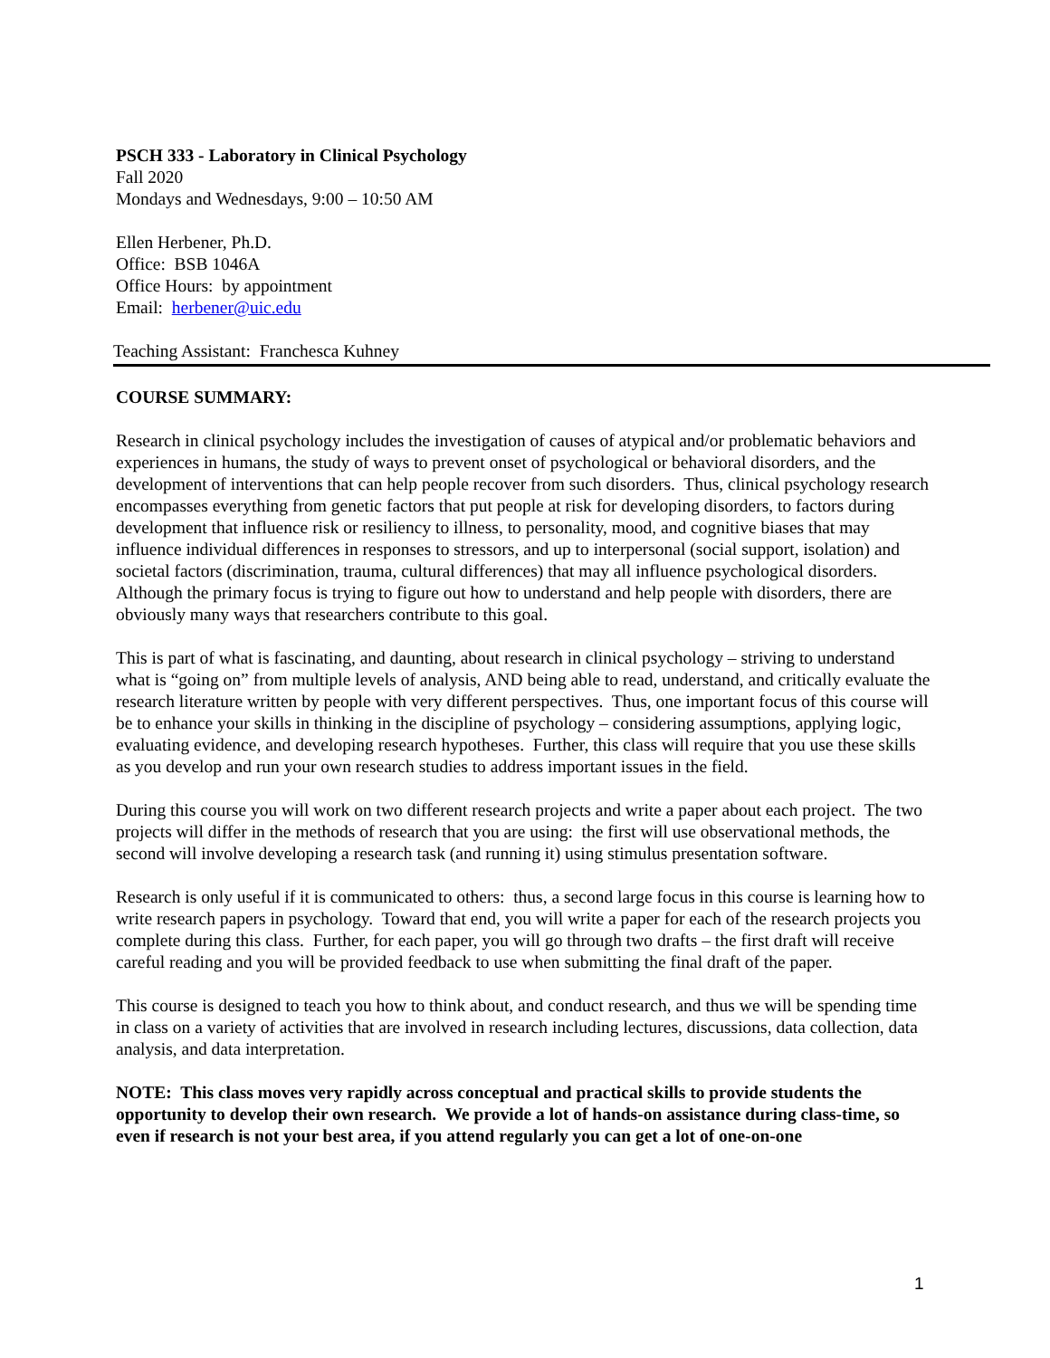PSCH 333 - Laboratory in Clinical Psychology
Fall 2020
Mondays and Wednesdays, 9:00 – 10:50 AM
Ellen Herbener, Ph.D.
Office: BSB 1046A
Office Hours: by appointment
Email: herbener@uic.edu
Teaching Assistant: Franchesca Kuhney
COURSE SUMMARY:
Research in clinical psychology includes the investigation of causes of atypical and/or problematic behaviors and experiences in humans, the study of ways to prevent onset of psychological or behavioral disorders, and the development of interventions that can help people recover from such disorders. Thus, clinical psychology research encompasses everything from genetic factors that put people at risk for developing disorders, to factors during development that influence risk or resiliency to illness, to personality, mood, and cognitive biases that may influence individual differences in responses to stressors, and up to interpersonal (social support, isolation) and societal factors (discrimination, trauma, cultural differences) that may all influence psychological disorders. Although the primary focus is trying to figure out how to understand and help people with disorders, there are obviously many ways that researchers contribute to this goal.
This is part of what is fascinating, and daunting, about research in clinical psychology – striving to understand what is “going on” from multiple levels of analysis, AND being able to read, understand, and critically evaluate the research literature written by people with very different perspectives. Thus, one important focus of this course will be to enhance your skills in thinking in the discipline of psychology – considering assumptions, applying logic, evaluating evidence, and developing research hypotheses. Further, this class will require that you use these skills as you develop and run your own research studies to address important issues in the field.
During this course you will work on two different research projects and write a paper about each project. The two projects will differ in the methods of research that you are using: the first will use observational methods, the second will involve developing a research task (and running it) using stimulus presentation software.
Research is only useful if it is communicated to others: thus, a second large focus in this course is learning how to write research papers in psychology. Toward that end, you will write a paper for each of the research projects you complete during this class. Further, for each paper, you will go through two drafts – the first draft will receive careful reading and you will be provided feedback to use when submitting the final draft of the paper.
This course is designed to teach you how to think about, and conduct research, and thus we will be spending time in class on a variety of activities that are involved in research including lectures, discussions, data collection, data analysis, and data interpretation.
NOTE: This class moves very rapidly across conceptual and practical skills to provide students the opportunity to develop their own research. We provide a lot of hands-on assistance during class-time, so even if research is not your best area, if you attend regularly you can get a lot of one-on-one
1